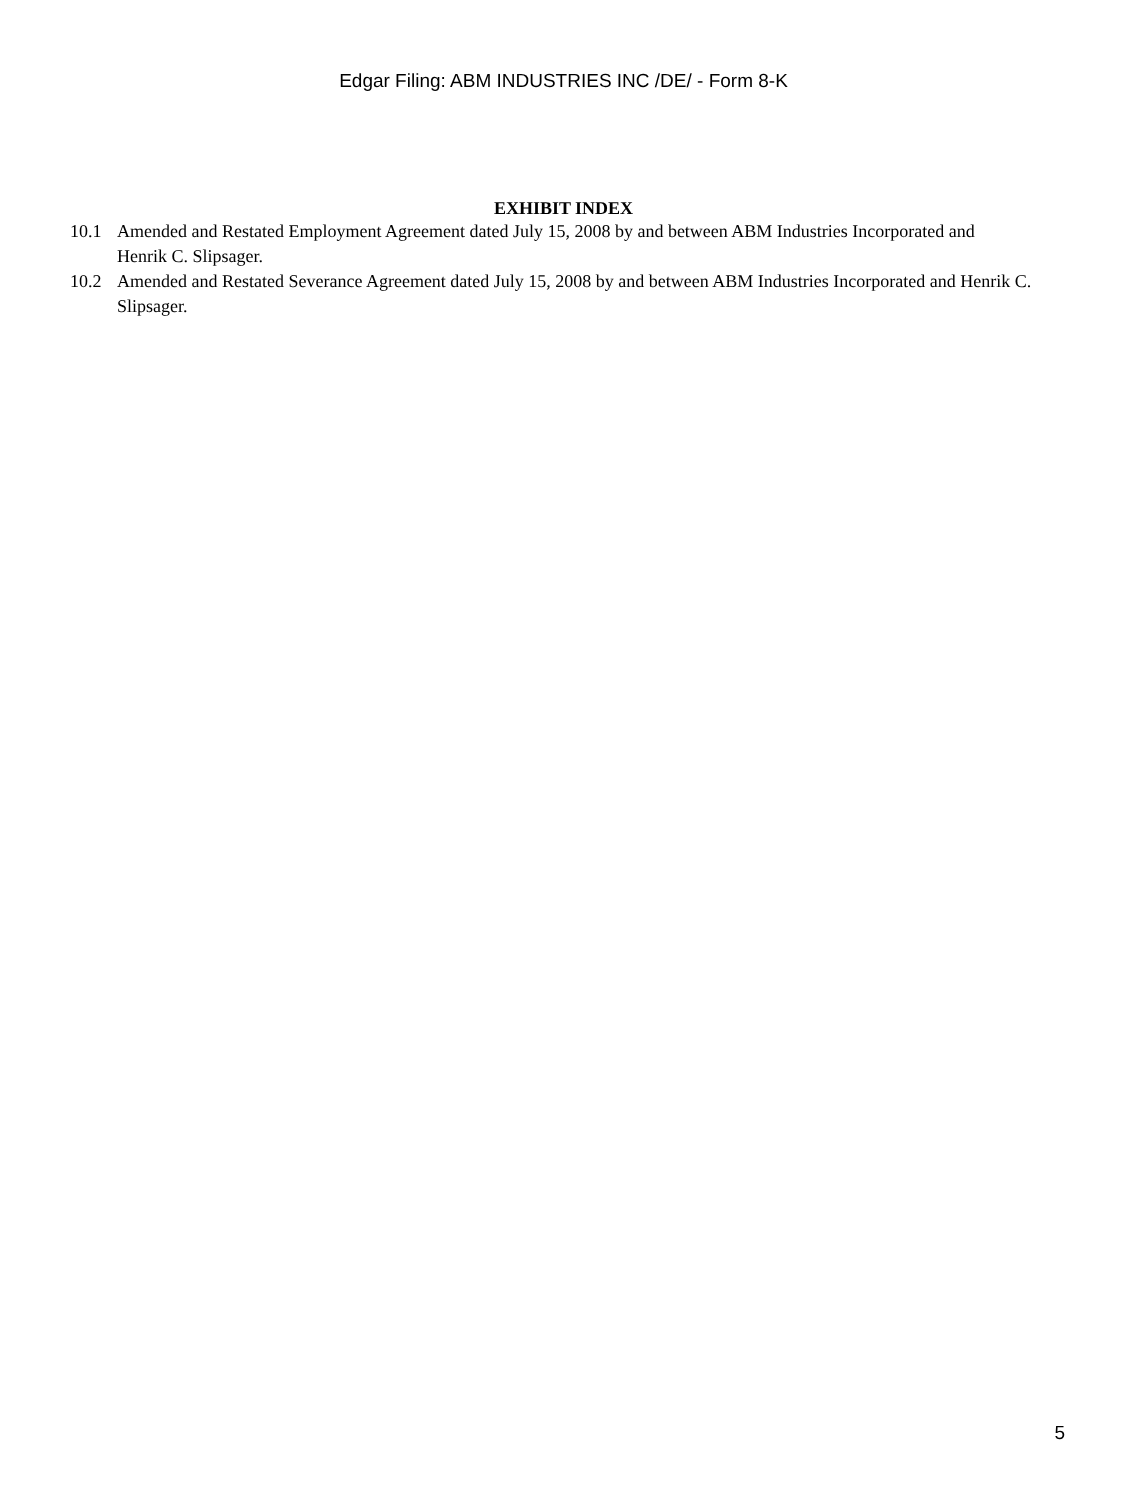Edgar Filing: ABM INDUSTRIES INC /DE/ - Form 8-K
EXHIBIT INDEX
10.1 Amended and Restated Employment Agreement dated July 15, 2008 by and between ABM Industries Incorporated and Henrik C. Slipsager.
10.2 Amended and Restated Severance Agreement dated July 15, 2008 by and between ABM Industries Incorporated and Henrik C. Slipsager.
5